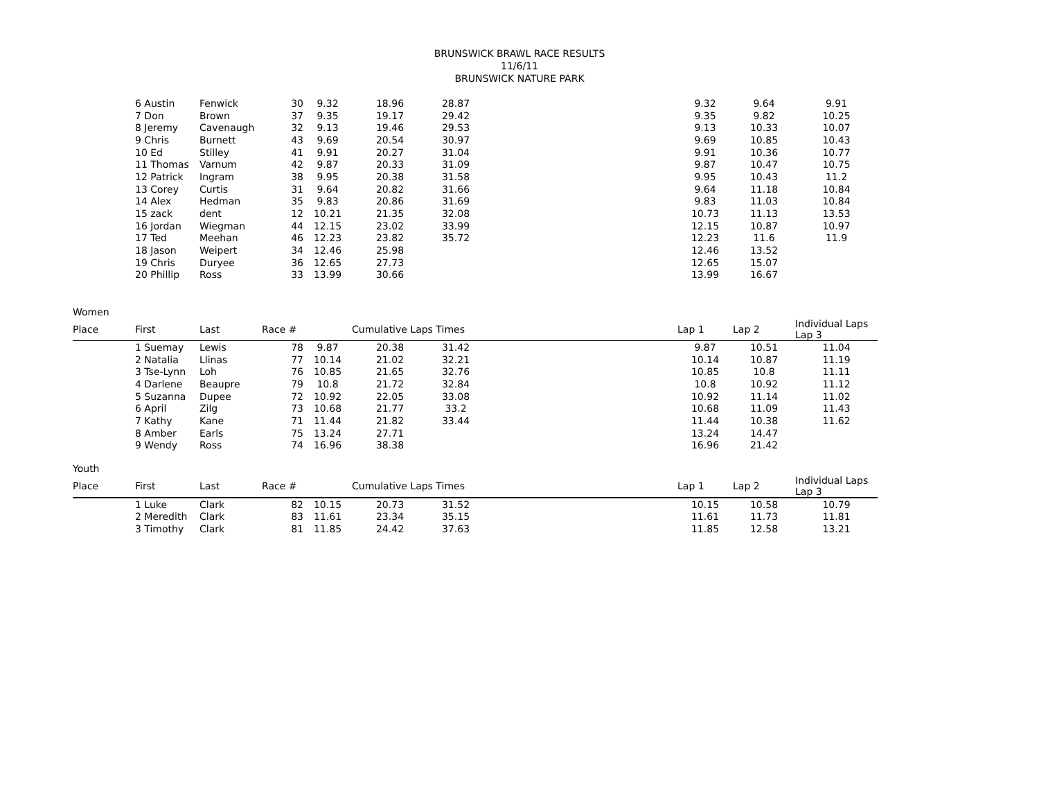BRUNSWICK BRAWL RACE RESULTS
11/6/11
BRUNSWICK NATURE PARK
| | 6 Austin | Fenwick | 30 | 9.32 | 18.96 | 28.87 | | 9.32 | 9.64 | 9.91 |
| | 7 Don | Brown | 37 | 9.35 | 19.17 | 29.42 | | 9.35 | 9.82 | 10.25 |
| | 8 Jeremy | Cavenaugh | 32 | 9.13 | 19.46 | 29.53 | | 9.13 | 10.33 | 10.07 |
| | 9 Chris | Burnett | 43 | 9.69 | 20.54 | 30.97 | | 9.69 | 10.85 | 10.43 |
| | 10 Ed | Stilley | 41 | 9.91 | 20.27 | 31.04 | | 9.91 | 10.36 | 10.77 |
| | 11 Thomas | Varnum | 42 | 9.87 | 20.33 | 31.09 | | 9.87 | 10.47 | 10.75 |
| | 12 Patrick | Ingram | 38 | 9.95 | 20.38 | 31.58 | | 9.95 | 10.43 | 11.2 |
| | 13 Corey | Curtis | 31 | 9.64 | 20.82 | 31.66 | | 9.64 | 11.18 | 10.84 |
| | 14 Alex | Hedman | 35 | 9.83 | 20.86 | 31.69 | | 9.83 | 11.03 | 10.84 |
| | 15 zack | dent | 12 | 10.21 | 21.35 | 32.08 | | 10.73 | 11.13 | 13.53 |
| | 16 Jordan | Wiegman | 44 | 12.15 | 23.02 | 33.99 | | 12.15 | 10.87 | 10.97 |
| | 17 Ted | Meehan | 46 | 12.23 | 23.82 | 35.72 | | 12.23 | 11.6 | 11.9 |
| | 18 Jason | Weipert | 34 | 12.46 | 25.98 | | | 12.46 | 13.52 | |
| | 19 Chris | Duryee | 36 | 12.65 | 27.73 | | | 12.65 | 15.07 | |
| | 20 Phillip | Ross | 33 | 13.99 | 30.66 | | | 13.99 | 16.67 | |
| Women | | | | | | | | | | |
| Place | First | Last | Race # | | Cumulative Laps Times | | | Lap 1 | Lap 2 | Individual Laps Lap 3 |
| | 1 Suemay | Lewis | 78 | 9.87 | 20.38 | 31.42 | | 9.87 | 10.51 | 11.04 |
| | 2 Natalia | Llinas | 77 | 10.14 | 21.02 | 32.21 | | 10.14 | 10.87 | 11.19 |
| | 3 Tse-Lynn | Loh | 76 | 10.85 | 21.65 | 32.76 | | 10.85 | 10.8 | 11.11 |
| | 4 Darlene | Beaupre | 79 | 10.8 | 21.72 | 32.84 | | 10.8 | 10.92 | 11.12 |
| | 5 Suzanna | Dupee | 72 | 10.92 | 22.05 | 33.08 | | 10.92 | 11.14 | 11.02 |
| | 6 April | Zilg | 73 | 10.68 | 21.77 | 33.2 | | 10.68 | 11.09 | 11.43 |
| | 7 Kathy | Kane | 71 | 11.44 | 21.82 | 33.44 | | 11.44 | 10.38 | 11.62 |
| | 8 Amber | Earls | 75 | 13.24 | 27.71 | | | 13.24 | 14.47 | |
| | 9 Wendy | Ross | 74 | 16.96 | 38.38 | | | 16.96 | 21.42 | |
| Youth | | | | | | | | | | |
| Place | First | Last | Race # | | Cumulative Laps Times | | | Lap 1 | Lap 2 | Individual Laps Lap 3 |
| | 1 Luke | Clark | 82 | 10.15 | 20.73 | 31.52 | | 10.15 | 10.58 | 10.79 |
| | 2 Meredith | Clark | 83 | 11.61 | 23.34 | 35.15 | | 11.61 | 11.73 | 11.81 |
| | 3 Timothy | Clark | 81 | 11.85 | 24.42 | 37.63 | | 11.85 | 12.58 | 13.21 |